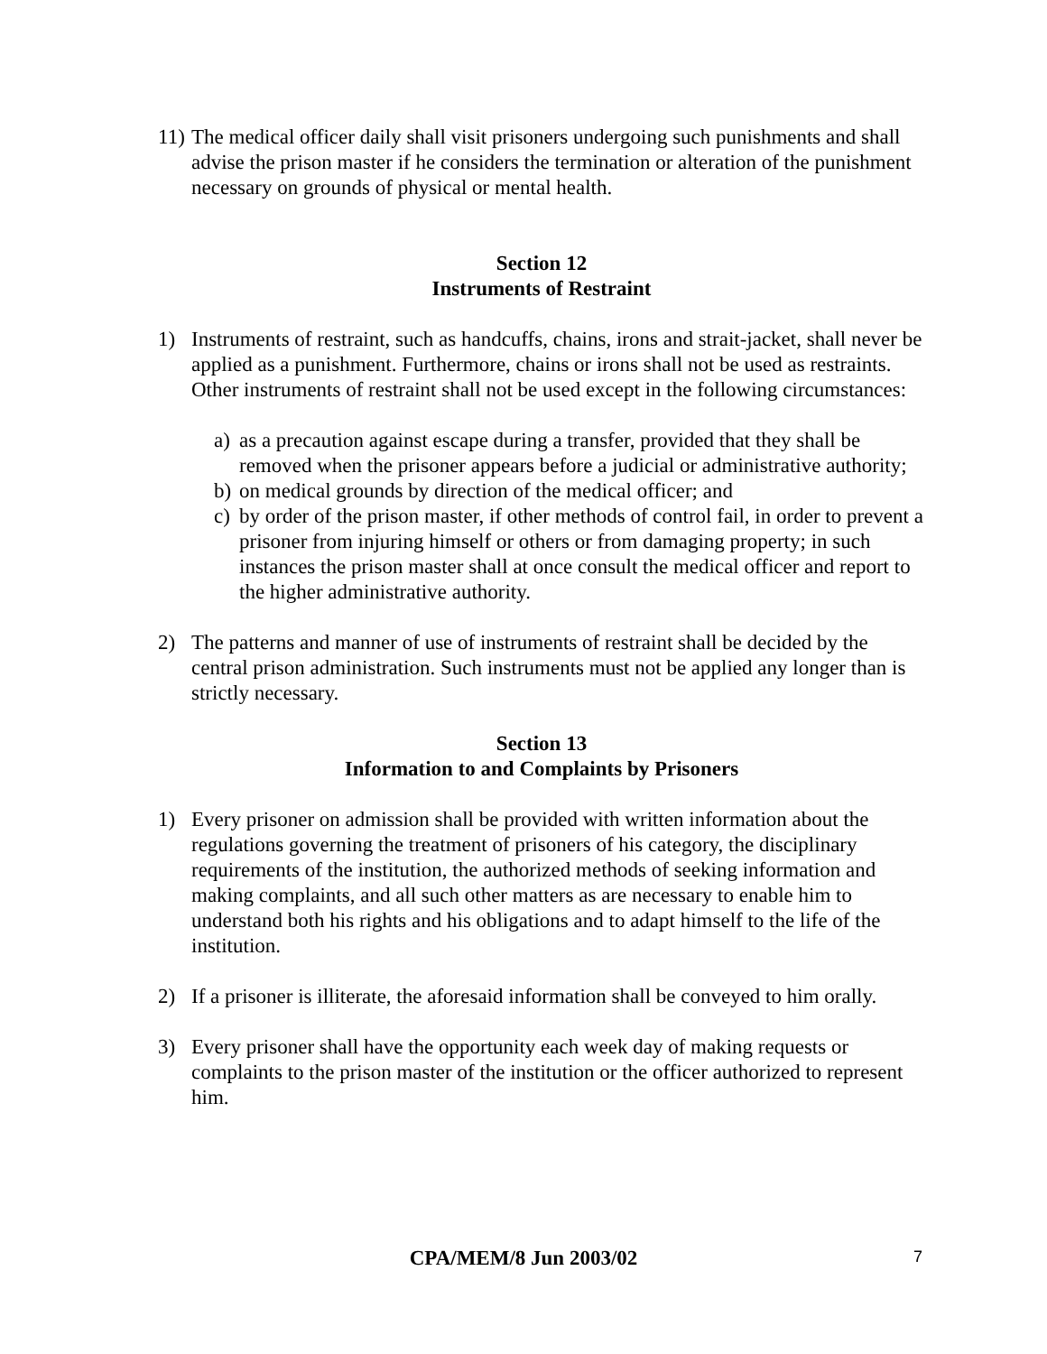11) The medical officer daily shall visit prisoners undergoing such punishments and shall advise the prison master if he considers the termination or alteration of the punishment necessary on grounds of physical or mental health.
Section 12
Instruments of Restraint
1) Instruments of restraint, such as handcuffs, chains, irons and strait-jacket, shall never be applied as a punishment. Furthermore, chains or irons shall not be used as restraints. Other instruments of restraint shall not be used except in the following circumstances:
a) as a precaution against escape during a transfer, provided that they shall be removed when the prisoner appears before a judicial or administrative authority;
b) on medical grounds by direction of the medical officer; and
c) by order of the prison master, if other methods of control fail, in order to prevent a prisoner from injuring himself or others or from damaging property; in such instances the prison master shall at once consult the medical officer and report to the higher administrative authority.
2) The patterns and manner of use of instruments of restraint shall be decided by the central prison administration. Such instruments must not be applied any longer than is strictly necessary.
Section 13
Information to and Complaints by Prisoners
1) Every prisoner on admission shall be provided with written information about the regulations governing the treatment of prisoners of his category, the disciplinary requirements of the institution, the authorized methods of seeking information and making complaints, and all such other matters as are necessary to enable him to understand both his rights and his obligations and to adapt himself to the life of the institution.
2) If a prisoner is illiterate, the aforesaid information shall be conveyed to him orally.
3) Every prisoner shall have the opportunity each week day of making requests or complaints to the prison master of the institution or the officer authorized to represent him.
CPA/MEM/8 Jun 2003/02 7